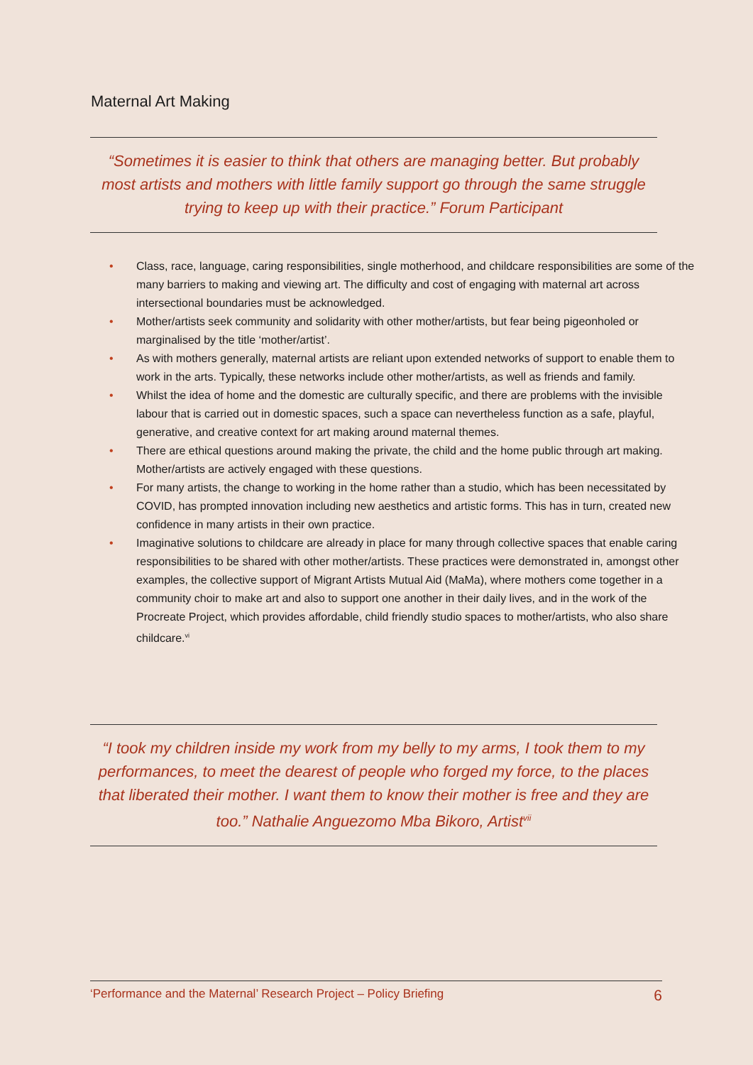Maternal Art Making
“Sometimes it is easier to think that others are managing better. But probably most artists and mothers with little family support go through the same struggle trying to keep up with their practice.” Forum Participant
• Class, race, language, caring responsibilities, single motherhood, and childcare responsibilities are some of the many barriers to making and viewing art. The difficulty and cost of engaging with maternal art across intersectional boundaries must be acknowledged.
• Mother/artists seek community and solidarity with other mother/artists, but fear being pigeonholed or marginalised by the title ‘mother/artist’.
• As with mothers generally, maternal artists are reliant upon extended networks of support to enable them to work in the arts. Typically, these networks include other mother/artists, as well as friends and family.
• Whilst the idea of home and the domestic are culturally specific, and there are problems with the invisible labour that is carried out in domestic spaces, such a space can nevertheless function as a safe, playful, generative, and creative context for art making around maternal themes.
• There are ethical questions around making the private, the child and the home public through art making. Mother/artists are actively engaged with these questions.
• For many artists, the change to working in the home rather than a studio, which has been necessitated by COVID, has prompted innovation including new aesthetics and artistic forms. This has in turn, created new confidence in many artists in their own practice.
• Imaginative solutions to childcare are already in place for many through collective spaces that enable caring responsibilities to be shared with other mother/artists. These practices were demonstrated in, amongst other examples, the collective support of Migrant Artists Mutual Aid (MaMa), where mothers come together in a community choir to make art and also to support one another in their daily lives, and in the work of the Procreate Project, which provides affordable, child friendly studio spaces to mother/artists, who also share childcare.<sup>vi</sup>
“I took my children inside my work from my belly to my arms, I took them to my performances, to meet the dearest of people who forged my force, to the places that liberated their mother. I want them to know their mother is free and they are too.” Nathalie Anguezomo Mba Bikoro, Artist<sup>vii</sup>
‘Performance and the Maternal’ Research Project – Policy Briefing 6